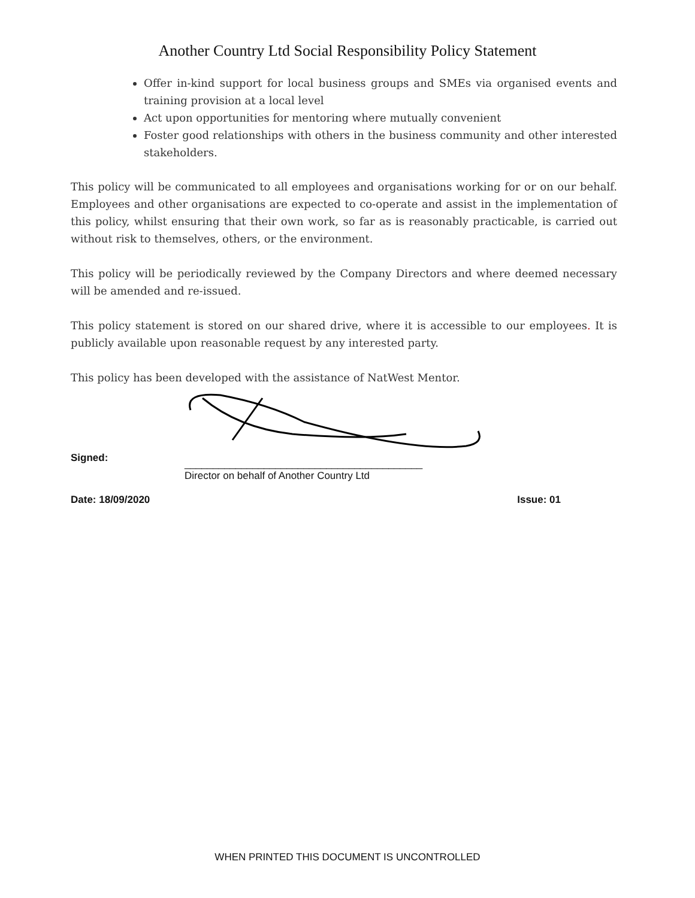Another Country Ltd Social Responsibility Policy Statement
Offer in-kind support for local business groups and SMEs via organised events and training provision at a local level
Act upon opportunities for mentoring where mutually convenient
Foster good relationships with others in the business community and other interested stakeholders.
This policy will be communicated to all employees and organisations working for or on our behalf. Employees and other organisations are expected to co-operate and assist in the implementation of this policy, whilst ensuring that their own work, so far as is reasonably practicable, is carried out without risk to themselves, others, or the environment.
This policy will be periodically reviewed by the Company Directors and where deemed necessary will be amended and re-issued.
This policy statement is stored on our shared drive, where it is accessible to our employees. It is publicly available upon reasonable request by any interested party.
This policy has been developed with the assistance of NatWest Mentor.
Signed:
__________________________________________
Director on behalf of Another Country Ltd
Date: 18/09/2020 Issue: 01
WHEN PRINTED THIS DOCUMENT IS UNCONTROLLED